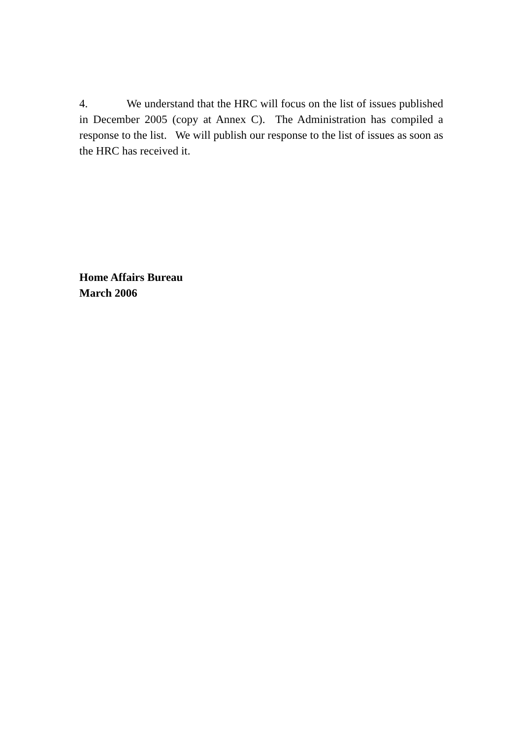4. We understand that the HRC will focus on the list of issues published in December 2005 (copy at Annex C). The Administration has compiled a response to the list. We will publish our response to the list of issues as soon as the HRC has received it.
Home Affairs Bureau
March 2006